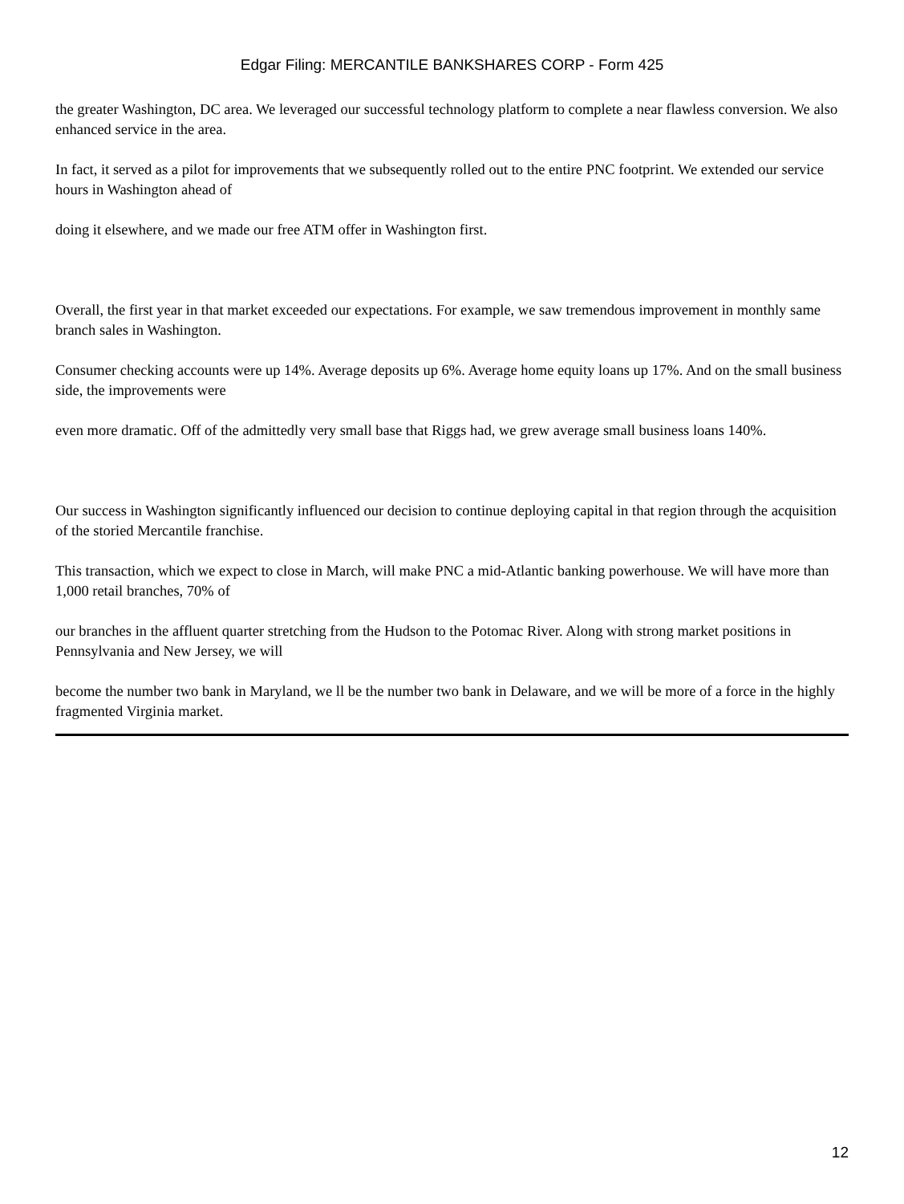Edgar Filing: MERCANTILE BANKSHARES CORP - Form 425
the greater Washington, DC area. We leveraged our successful technology platform to complete a near flawless conversion. We also enhanced service in the area.
In fact, it served as a pilot for improvements that we subsequently rolled out to the entire PNC footprint. We extended our service hours in Washington ahead of
doing it elsewhere, and we made our free ATM offer in Washington first.
Overall, the first year in that market exceeded our expectations. For example, we saw tremendous improvement in monthly same branch sales in Washington.
Consumer checking accounts were up 14%. Average deposits up 6%. Average home equity loans up 17%. And on the small business side, the improvements were
even more dramatic. Off of the admittedly very small base that Riggs had, we grew average small business loans 140%.
Our success in Washington significantly influenced our decision to continue deploying capital in that region through the acquisition of the storied Mercantile franchise.
This transaction, which we expect to close in March, will make PNC a mid-Atlantic banking powerhouse. We will have more than 1,000 retail branches, 70% of
our branches in the affluent quarter stretching from the Hudson to the Potomac River. Along with strong market positions in Pennsylvania and New Jersey, we will
become the number two bank in Maryland, we ll be the number two bank in Delaware, and we will be more of a force in the highly fragmented Virginia market.
12